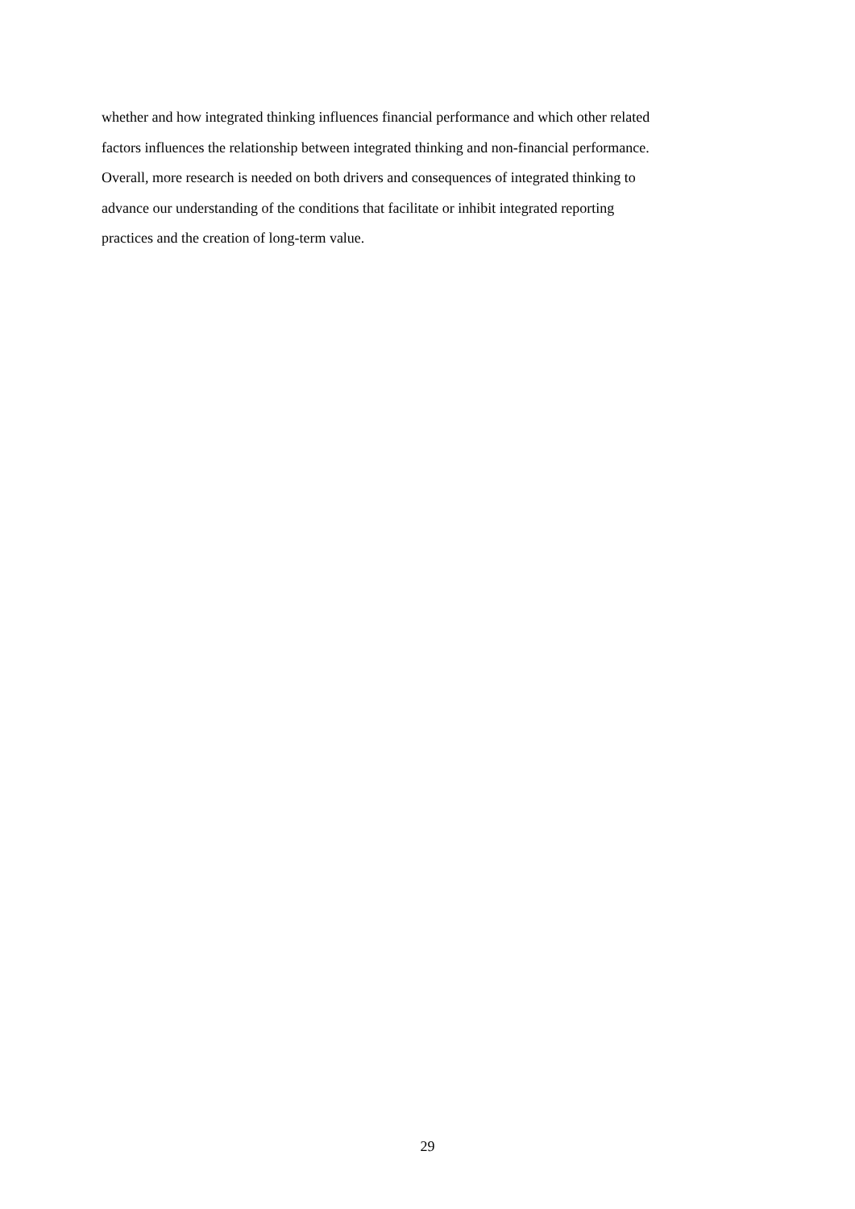whether and how integrated thinking influences financial performance and which other related
factors influences the relationship between integrated thinking and non-financial performance.
Overall, more research is needed on both drivers and consequences of integrated thinking to
advance our understanding of the conditions that facilitate or inhibit integrated reporting
practices and the creation of long-term value.
29